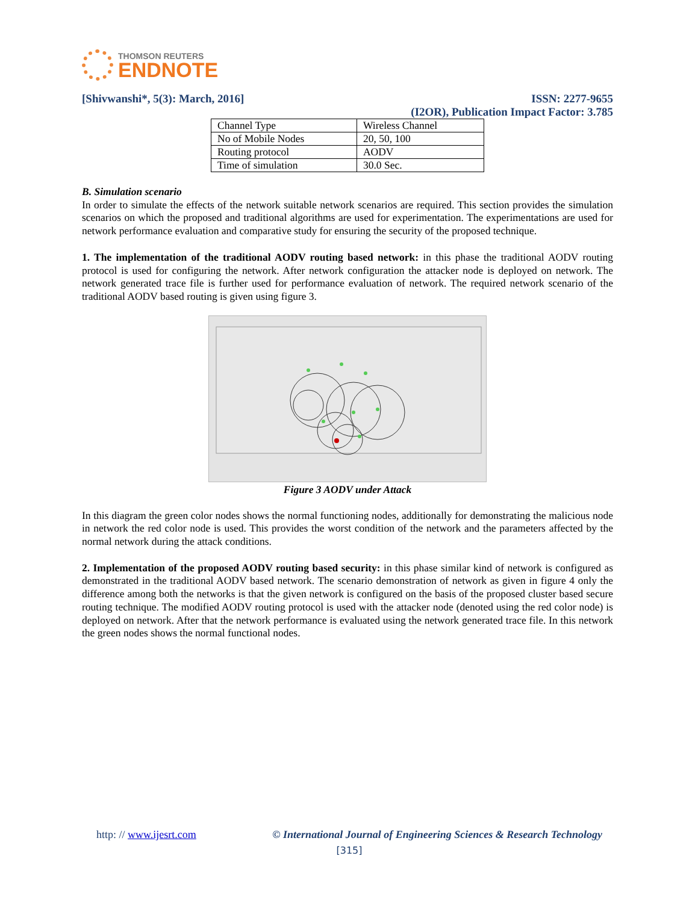THOMSON REUTERS
ENDNOTE
[Shivwanshi*, 5(3): March, 2016] ISSN: 2277-9655
(I2OR), Publication Impact Factor: 3.785
| Channel Type | Wireless Channel |
| No of Mobile Nodes | 20, 50, 100 |
| Routing protocol | AODV |
| Time of simulation | 30.0 Sec. |
B. Simulation scenario
In order to simulate the effects of the network suitable network scenarios are required. This section provides the simulation scenarios on which the proposed and traditional algorithms are used for experimentation. The experimentations are used for network performance evaluation and comparative study for ensuring the security of the proposed technique.
1. The implementation of the traditional AODV routing based network: in this phase the traditional AODV routing protocol is used for configuring the network. After network configuration the attacker node is deployed on network. The network generated trace file is further used for performance evaluation of network. The required network scenario of the traditional AODV based routing is given using figure 3.
Figure 3 AODV under Attack
In this diagram the green color nodes shows the normal functioning nodes, additionally for demonstrating the malicious node in network the red color node is used. This provides the worst condition of the network and the parameters affected by the normal network during the attack conditions.
2. Implementation of the proposed AODV routing based security: in this phase similar kind of network is configured as demonstrated in the traditional AODV based network. The scenario demonstration of network as given in figure 4 only the difference among both the networks is that the given network is configured on the basis of the proposed cluster based secure routing technique. The modified AODV routing protocol is used with the attacker node (denoted using the red color node) is deployed on network. After that the network performance is evaluated using the network generated trace file. In this network the green nodes shows the normal functional nodes.
http: // www.ijesrt.com © International Journal of Engineering Sciences & Research Technology
[315]